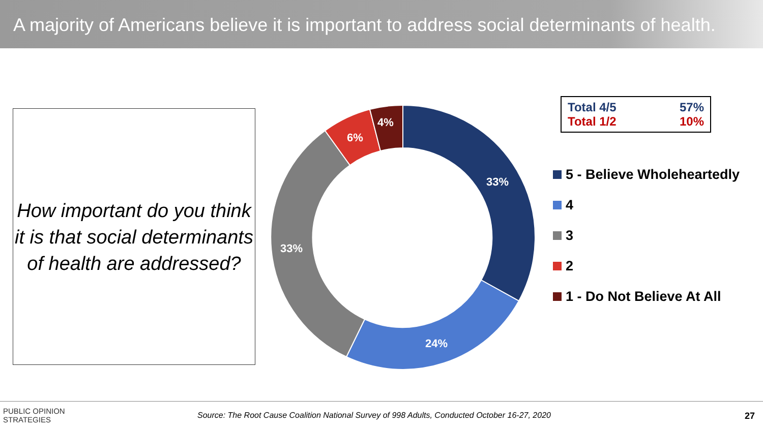A majority of Americans believe it is important to address social determinants of health.
How important do you think it is that social determinants of health are addressed?
33%
24%
33%
6%
4%
| Total 4/5 | 57% |
| Total 1/2 | 10% |
5 - Believe Wholeheartedly
4
3
2
1 - Do Not Believe At All
PUBLIC OPINION
STRATEGIES
Source: The Root Cause Coalition National Survey of 998 Adults, Conducted October 16-27, 2020
27